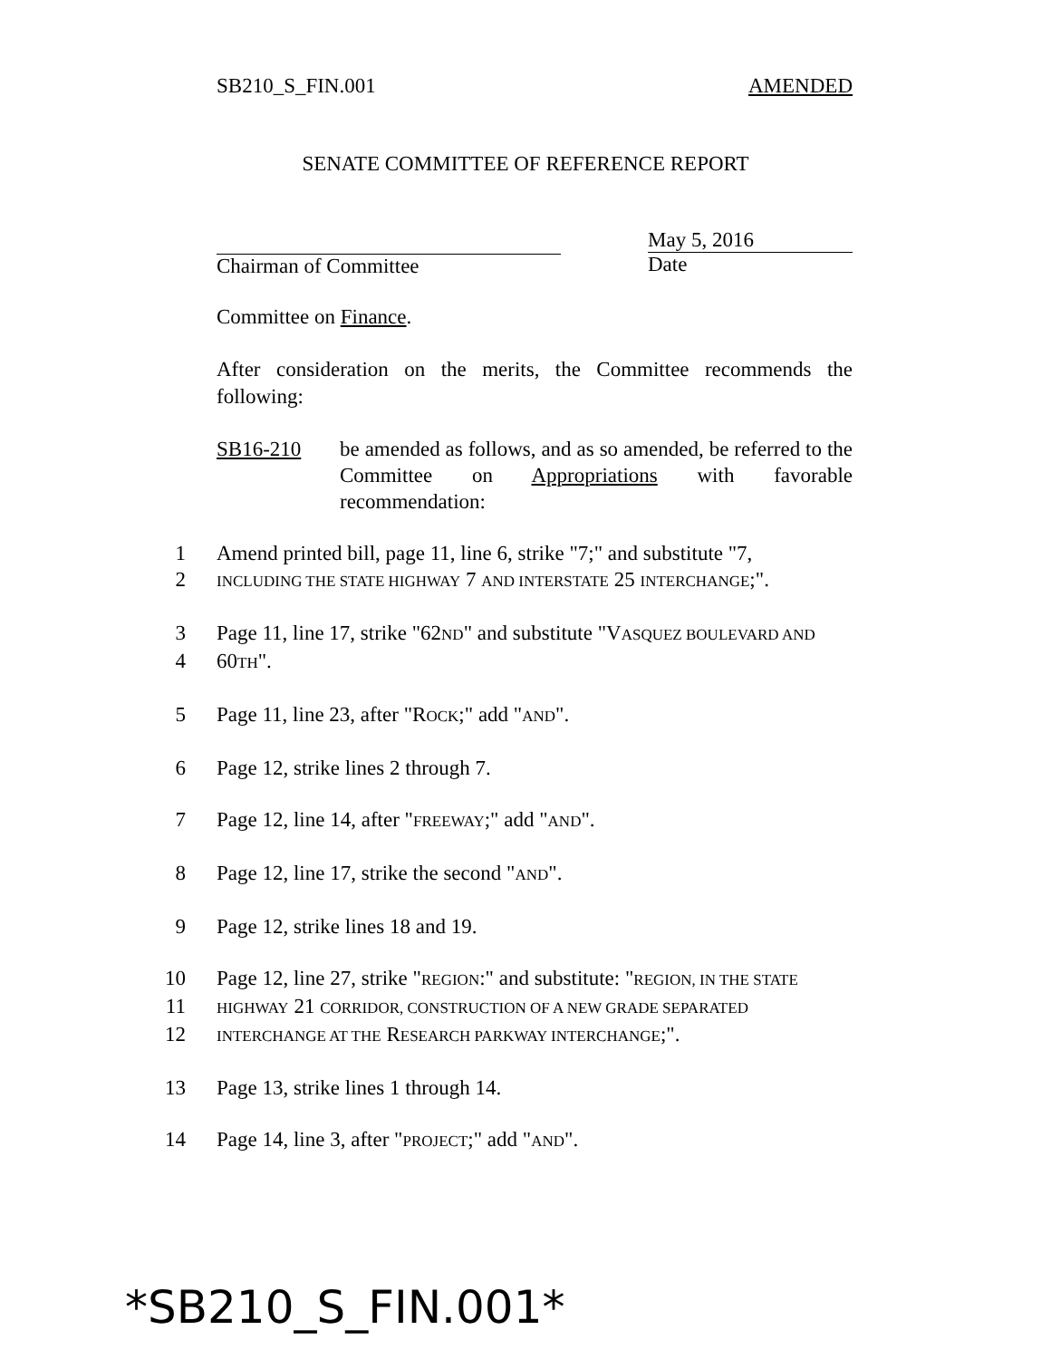SB210_S_FIN.001 AMENDED
SENATE COMMITTEE OF REFERENCE REPORT
Chairman of Committee
May 5, 2016
Date
Committee on Finance.
After consideration on the merits, the Committee recommends the following:
SB16-210 be amended as follows, and as so amended, be referred to the Committee on Appropriations with favorable recommendation:
1 Amend printed bill, page 11, line 6, strike "7;" and substitute "7,
2 INCLUDING THE STATE HIGHWAY 7 AND INTERSTATE 25 INTERCHANGE;".
3 Page 11, line 17, strike "62ND" and substitute "VASQUEZ BOULEVARD AND
4 60TH".
5 Page 11, line 23, after "ROCK;" add "AND".
6 Page 12, strike lines 2 through 7.
7 Page 12, line 14, after "FREEWAY;" add "AND".
8 Page 12, line 17, strike the second "AND".
9 Page 12, strike lines 18 and 19.
10 Page 12, line 27, strike "REGION:" and substitute: "REGION, IN THE STATE
11 HIGHWAY 21 CORRIDOR, CONSTRUCTION OF A NEW GRADE SEPARATED
12 INTERCHANGE AT THE RESEARCH PARKWAY INTERCHANGE;".
13 Page 13, strike lines 1 through 14.
14 Page 14, line 3, after "PROJECT;" add "AND".
*SB210_S_FIN.001*